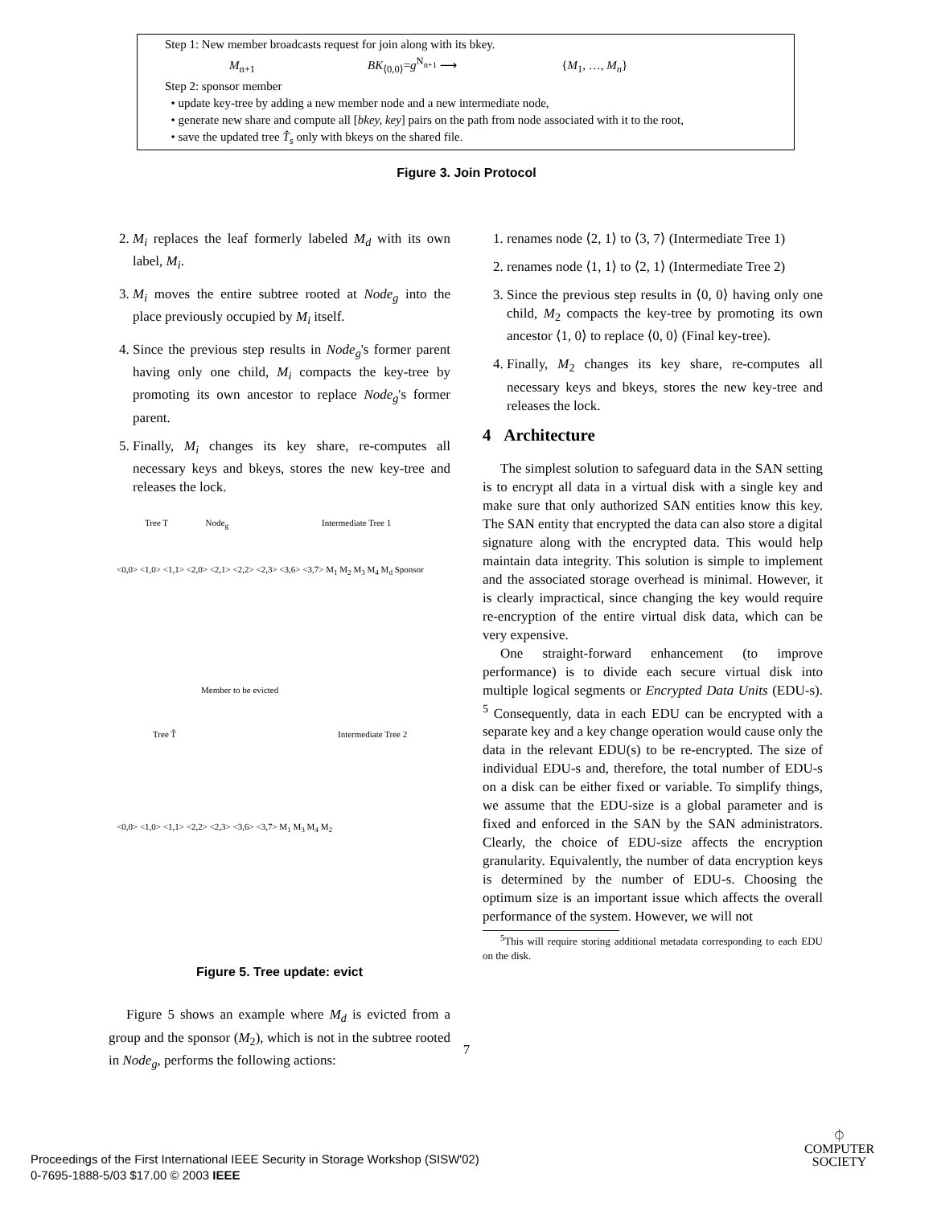Step 1: New member broadcasts request for join along with its bkey.
M<sub>n+1</sub> BK<sub>⟨0,0⟩</sub>=g<sup>N<sub>n+1</sub></sup> ⟶ {M<sub>1</sub>, …, M<sub>n</sub>}
Step 2: sponsor member
• update key-tree by adding a new member node and a new intermediate node,
• generate new share and compute all [bkey, key] pairs on the path from node associated with it to the root,
• save the updated tree T̂<sub>s</sub> only with bkeys on the shared file.
Figure 3. Join Protocol
2. M<sub>i</sub> replaces the leaf formerly labeled M<sub>d</sub> with its own label, M<sub>i</sub>.
3. M<sub>i</sub> moves the entire subtree rooted at Node<sub>g</sub> into the place previously occupied by M<sub>i</sub> itself.
4. Since the previous step results in Node<sub>g</sub>'s former parent having only one child, M<sub>i</sub> compacts the key-tree by promoting its own ancestor to replace Node<sub>g</sub>'s former parent.
5. Finally, M<sub>i</sub> changes its key share, re-computes all necessary keys and bkeys, stores the new key-tree and releases the lock.
Tree T Node<sub>g</sub> Intermediate Tree 1
<0,0> <1,0> <1,1> <2,0> <2,1> <2,2> <2,3> <3,6> <3,7> M<sub>1</sub> M<sub>2</sub> M<sub>3</sub> M<sub>4</sub> M<sub>d</sub> Sponsor
Member to be evicted
Tree T̂ Intermediate Tree 2
<0,0> <1,0> <1,1> <2,2> <2,3> <3,6> <3,7> M<sub>1</sub> M<sub>3</sub> M<sub>4</sub> M<sub>2</sub>
Figure 5. Tree update: evict
Figure 5 shows an example where M<sub>d</sub> is evicted from a group and the sponsor (M<sub>2</sub>), which is not in the subtree rooted in Node<sub>g</sub>, performs the following actions:
1. renames node ⟨2, 1⟩ to ⟨3, 7⟩ (Intermediate Tree 1)
2. renames node ⟨1, 1⟩ to ⟨2, 1⟩ (Intermediate Tree 2)
3. Since the previous step results in ⟨0, 0⟩ having only one child, M<sub>2</sub> compacts the key-tree by promoting its own ancestor ⟨1, 0⟩ to replace ⟨0, 0⟩ (Final key-tree).
4. Finally, M<sub>2</sub> changes its key share, re-computes all necessary keys and bkeys, stores the new key-tree and releases the lock.
4 Architecture
The simplest solution to safeguard data in the SAN setting is to encrypt all data in a virtual disk with a single key and make sure that only authorized SAN entities know this key. The SAN entity that encrypted the data can also store a digital signature along with the encrypted data. This would help maintain data integrity. This solution is simple to implement and the associated storage overhead is minimal. However, it is clearly impractical, since changing the key would require re-encryption of the entire virtual disk data, which can be very expensive.
One straight-forward enhancement (to improve performance) is to divide each secure virtual disk into multiple logical segments or Encrypted Data Units (EDU-s). <sup>5</sup> Consequently, data in each EDU can be encrypted with a separate key and a key change operation would cause only the data in the relevant EDU(s) to be re-encrypted. The size of individual EDU-s and, therefore, the total number of EDU-s on a disk can be either fixed or variable. To simplify things, we assume that the EDU-size is a global parameter and is fixed and enforced in the SAN by the SAN administrators. Clearly, the choice of EDU-size affects the encryption granularity. Equivalently, the number of data encryption keys is determined by the number of EDU-s. Choosing the optimum size is an important issue which affects the overall performance of the system. However, we will not
<sup>5</sup> This will require storing additional metadata corresponding to each EDU on the disk.
7
Proceedings of the First International IEEE Security in Storage Workshop (SISW'02)
0-7695-1888-5/03 $17.00 © 2003 IEEE
⏀
COMPUTER
SOCIETY